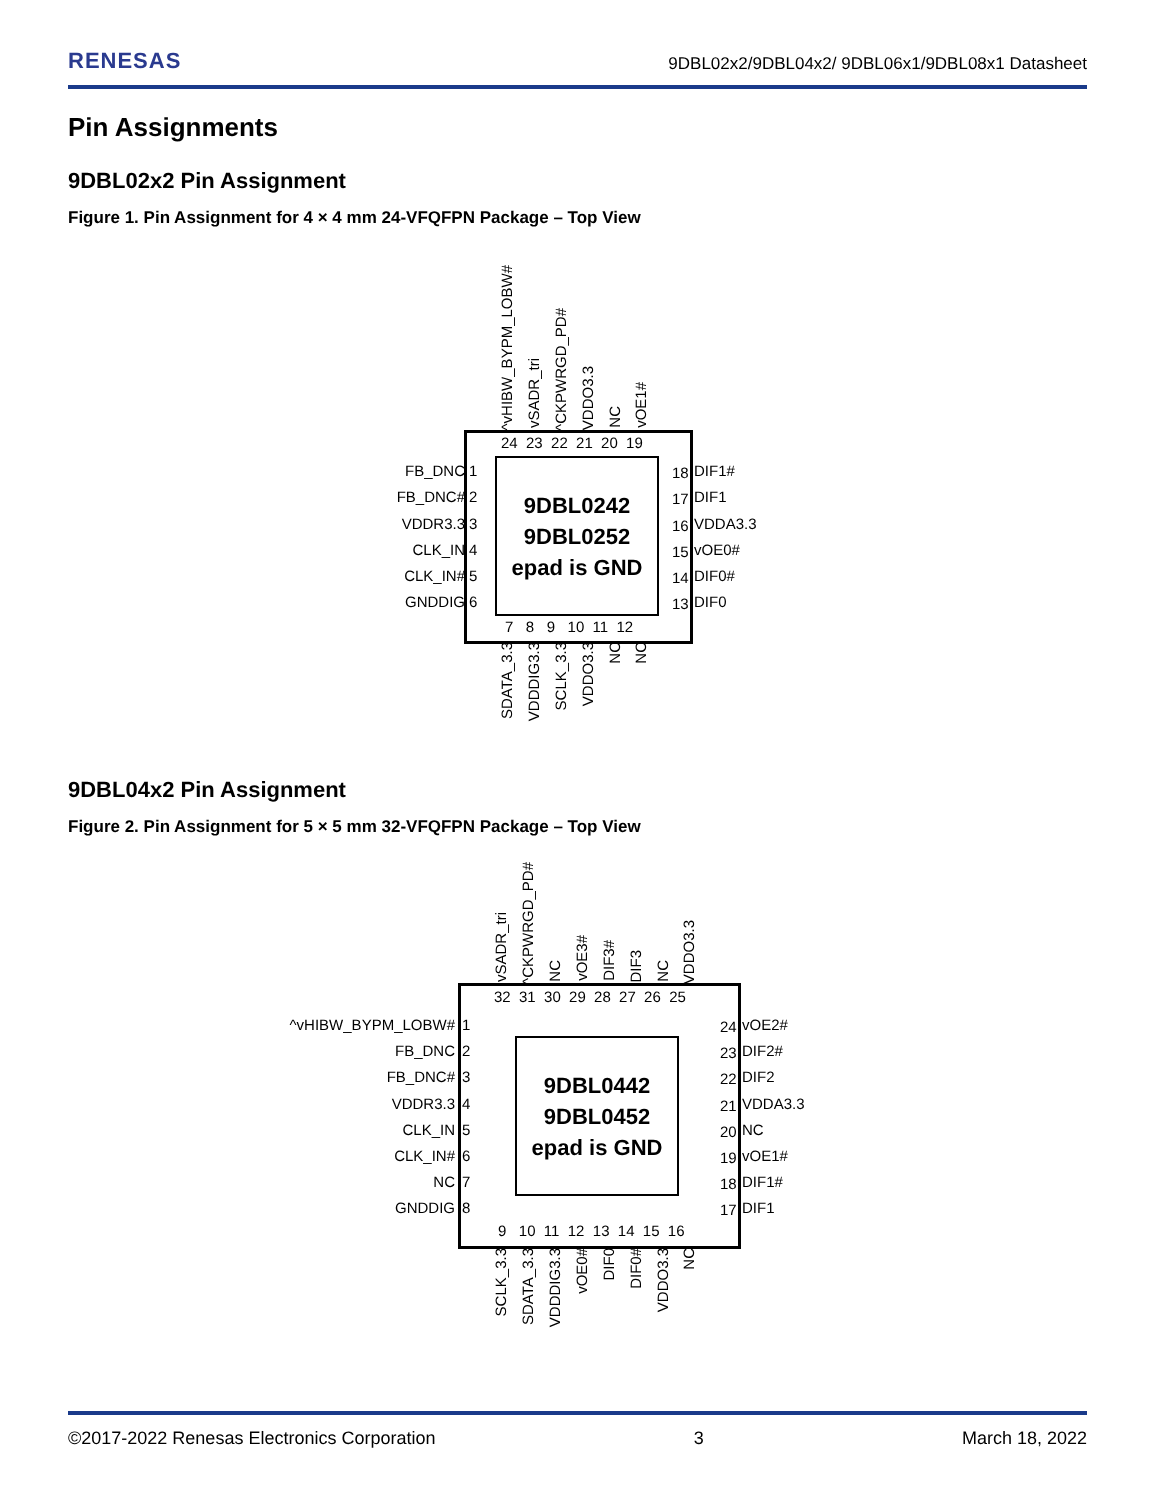RENESAS 9DBL02x2/9DBL04x2/ 9DBL06x1/9DBL08x1 Datasheet
Pin Assignments
9DBL02x2 Pin Assignment
Figure 1. Pin Assignment for 4 × 4 mm 24-VFQFPN Package – Top View
9DBL0242
9DBL0252
epad is GND
^vHIBW_BYPM_LOBW#
vSADR_tri
^CKPWRGD_PD#
VDDO3.3
NC
vOE1#
24 23 22 21 20 19
FB_DNC
FB_DNC#
VDDR3.3
CLK_IN
CLK_IN#
GNDDIG
1
2
3
4
5
6
18
17
16
15
14
13
DIF1#
DIF1
VDDA3.3
vOE0#
DIF0#
DIF0
7 8 9 10 11 12
SDATA_3.3
VDDDIG3.3
SCLK_3.3
VDDO3.3
NC
NC
9DBL04x2 Pin Assignment
Figure 2. Pin Assignment for 5 × 5 mm 32-VFQFPN Package – Top View
9DBL0442
9DBL0452
epad is GND
vSADR_tri
^CKPWRGD_PD#
NC
vOE3#
DIF3#
DIF3
NC
VDDO3.3
32 31 30 29 28 27 26 25
^vHIBW_BYPM_LOBW#
FB_DNC
FB_DNC#
VDDR3.3
CLK_IN
CLK_IN#
NC
GNDDIG
1
2
3
4
5
6
7
8
24
23
22
21
20
19
18
17
vOE2#
DIF2#
DIF2
VDDA3.3
NC
vOE1#
DIF1#
DIF1
9 10 11 12 13 14 15 16
SCLK_3.3
SDATA_3.3
VDDDIG3.3
vOE0#
DIF0
DIF0#
VDDO3.3
NC
©2017-2022 Renesas Electronics Corporation 3 March 18, 2022